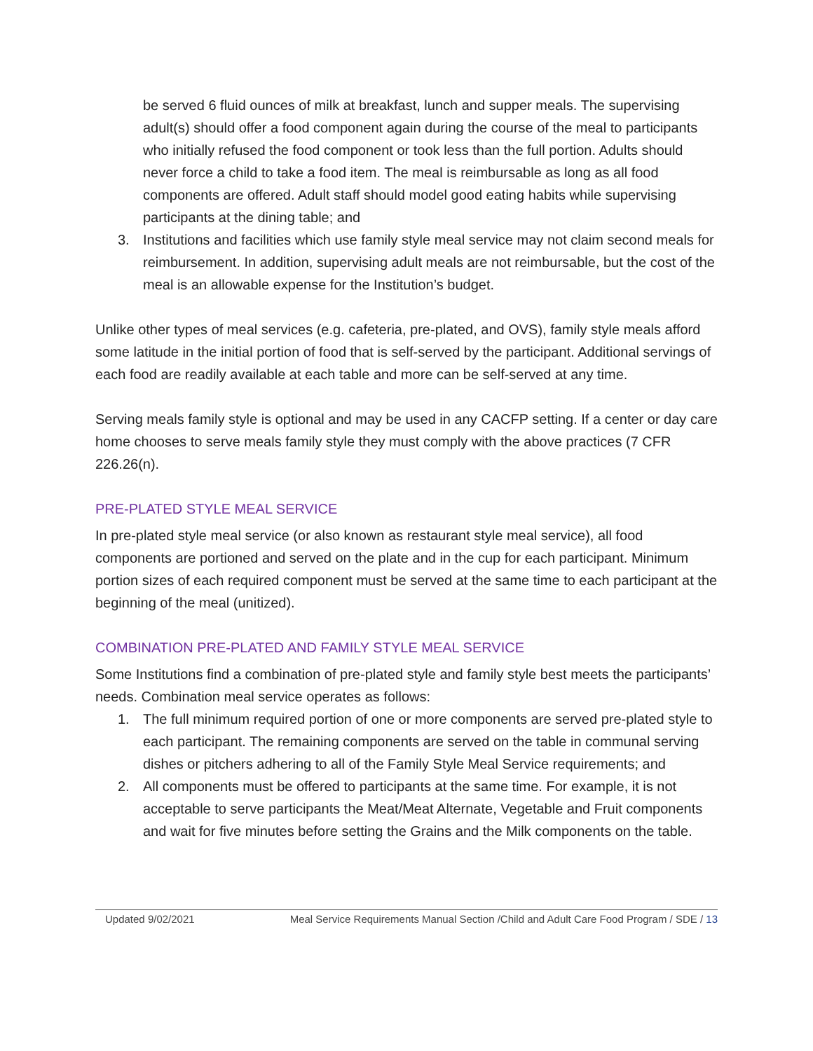be served 6 fluid ounces of milk at breakfast, lunch and supper meals. The supervising adult(s) should offer a food component again during the course of the meal to participants who initially refused the food component or took less than the full portion. Adults should never force a child to take a food item. The meal is reimbursable as long as all food components are offered. Adult staff should model good eating habits while supervising participants at the dining table; and
3. Institutions and facilities which use family style meal service may not claim second meals for reimbursement. In addition, supervising adult meals are not reimbursable, but the cost of the meal is an allowable expense for the Institution’s budget.
Unlike other types of meal services (e.g. cafeteria, pre-plated, and OVS), family style meals afford some latitude in the initial portion of food that is self-served by the participant. Additional servings of each food are readily available at each table and more can be self-served at any time.
Serving meals family style is optional and may be used in any CACFP setting. If a center or day care home chooses to serve meals family style they must comply with the above practices (7 CFR 226.26(n).
PRE-PLATED STYLE MEAL SERVICE
In pre-plated style meal service (or also known as restaurant style meal service), all food components are portioned and served on the plate and in the cup for each participant. Minimum portion sizes of each required component must be served at the same time to each participant at the beginning of the meal (unitized).
COMBINATION PRE-PLATED AND FAMILY STYLE MEAL SERVICE
Some Institutions find a combination of pre-plated style and family style best meets the participants’ needs. Combination meal service operates as follows:
1. The full minimum required portion of one or more components are served pre-plated style to each participant. The remaining components are served on the table in communal serving dishes or pitchers adhering to all of the Family Style Meal Service requirements; and
2. All components must be offered to participants at the same time. For example, it is not acceptable to serve participants the Meat/Meat Alternate, Vegetable and Fruit components and wait for five minutes before setting the Grains and the Milk components on the table.
Updated 9/02/2021 Meal Service Requirements Manual Section /Child and Adult Care Food Program / SDE / 13